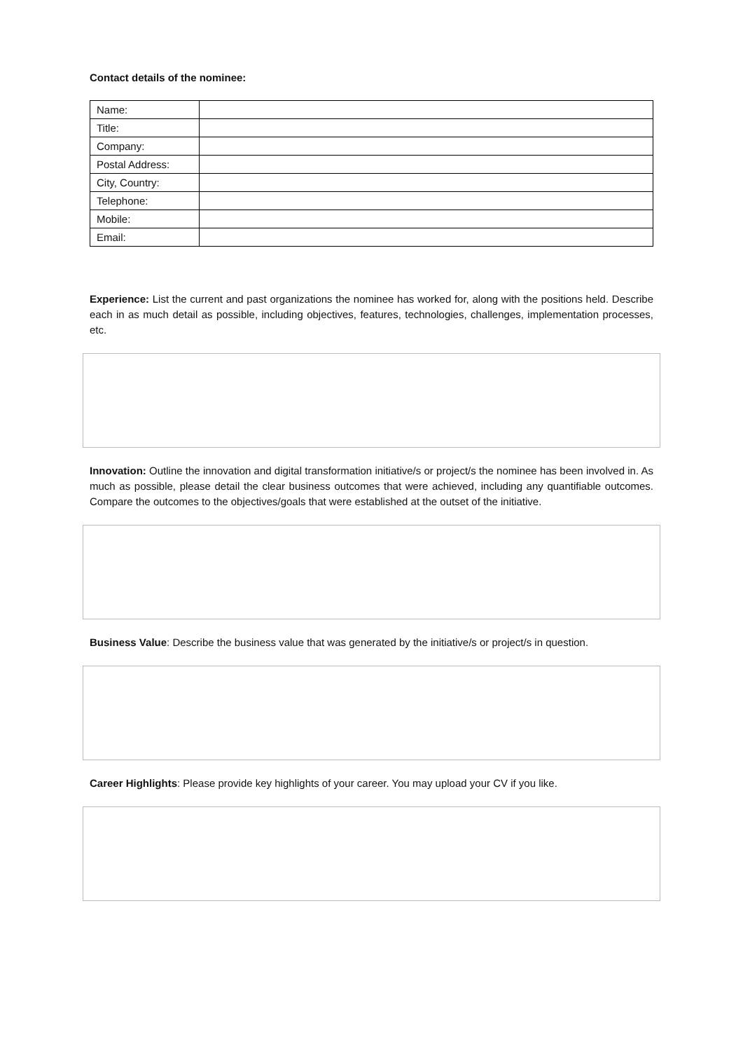Contact details of the nominee:
| Name: | |
| Title: | |
| Company: | |
| Postal Address: | |
| City, Country: | |
| Telephone: | |
| Mobile: | |
| Email: | |
Experience: List the current and past organizations the nominee has worked for, along with the positions held. Describe each in as much detail as possible, including objectives, features, technologies, challenges, implementation processes, etc.
Innovation: Outline the innovation and digital transformation initiative/s or project/s the nominee has been involved in. As much as possible, please detail the clear business outcomes that were achieved, including any quantifiable outcomes. Compare the outcomes to the objectives/goals that were established at the outset of the initiative.
Business Value: Describe the business value that was generated by the initiative/s or project/s in question.
Career Highlights: Please provide key highlights of your career. You may upload your CV if you like.